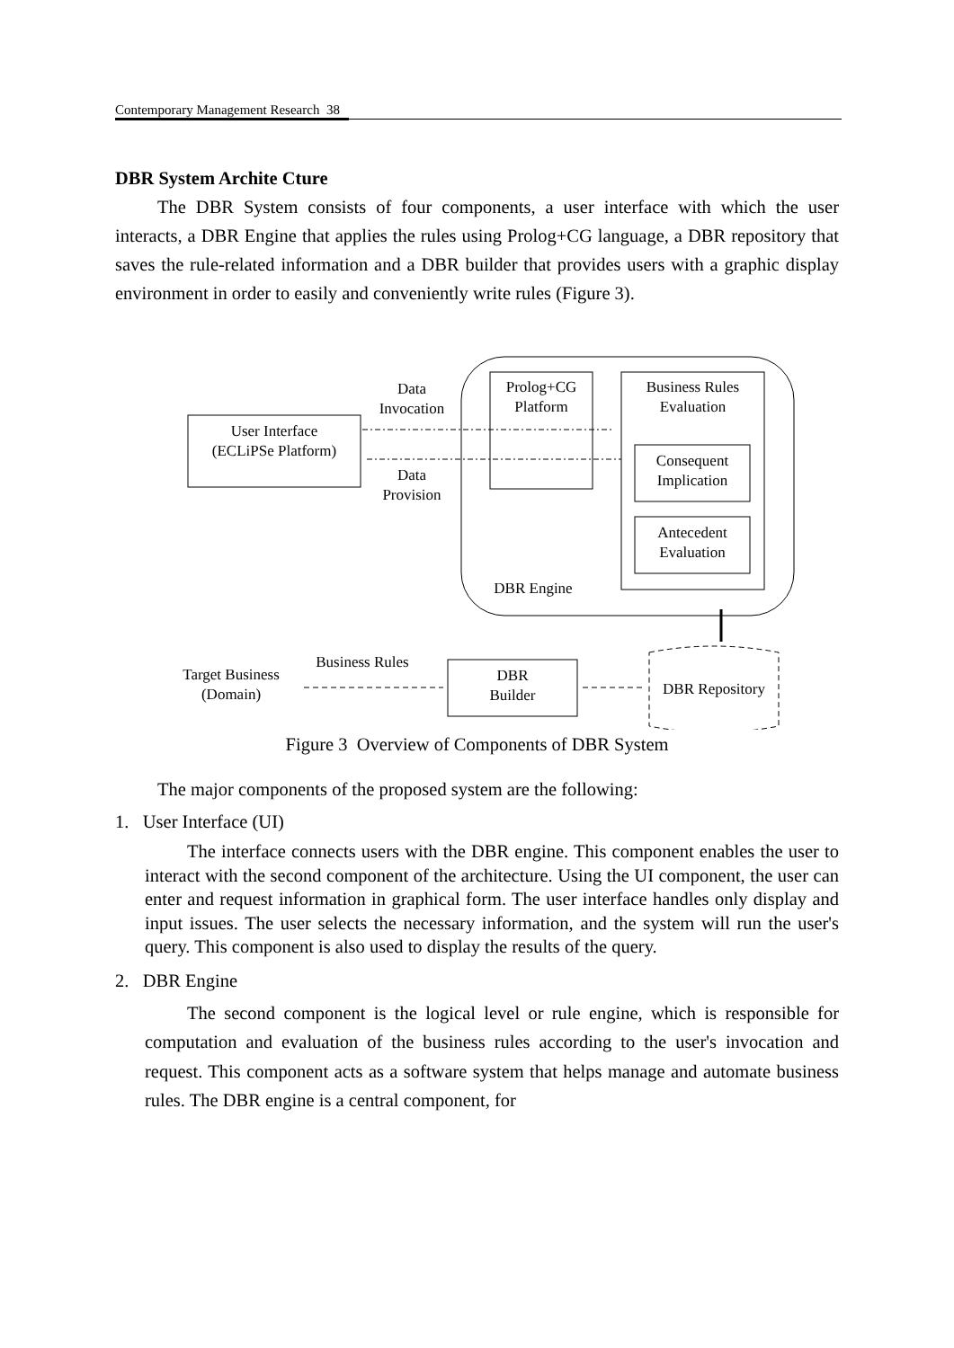Contemporary Management Research 38
DBR System Archite Cture
The DBR System consists of four components, a user interface with which the user interacts, a DBR Engine that applies the rules using Prolog+CG language, a DBR repository that saves the rule-related information and a DBR builder that provides users with a graphic display environment in order to easily and conveniently write rules (Figure 3).
Data
Invocation
Prolog+CG
Platform
Business Rules
Evaluation
User Interface
(ECLiPSe Platform)
Consequent
Implication
Data
Provision
Antecedent
Evaluation
DBR Engine
Business Rules
Target Business
(Domain)
DBR
Builder
DBR Repository
Figure 3 Overview of Components of DBR System
The major components of the proposed system are the following:
1. User Interface (UI)
The interface connects users with the DBR engine. This component enables the user to interact with the second component of the architecture. Using the UI component, the user can enter and request information in graphical form. The user interface handles only display and input issues. The user selects the necessary information, and the system will run the user's query. This component is also used to display the results of the query.
2. DBR Engine
The second component is the logical level or rule engine, which is responsible for computation and evaluation of the business rules according to the user's invocation and request. This component acts as a software system that helps manage and automate business rules. The DBR engine is a central component, for